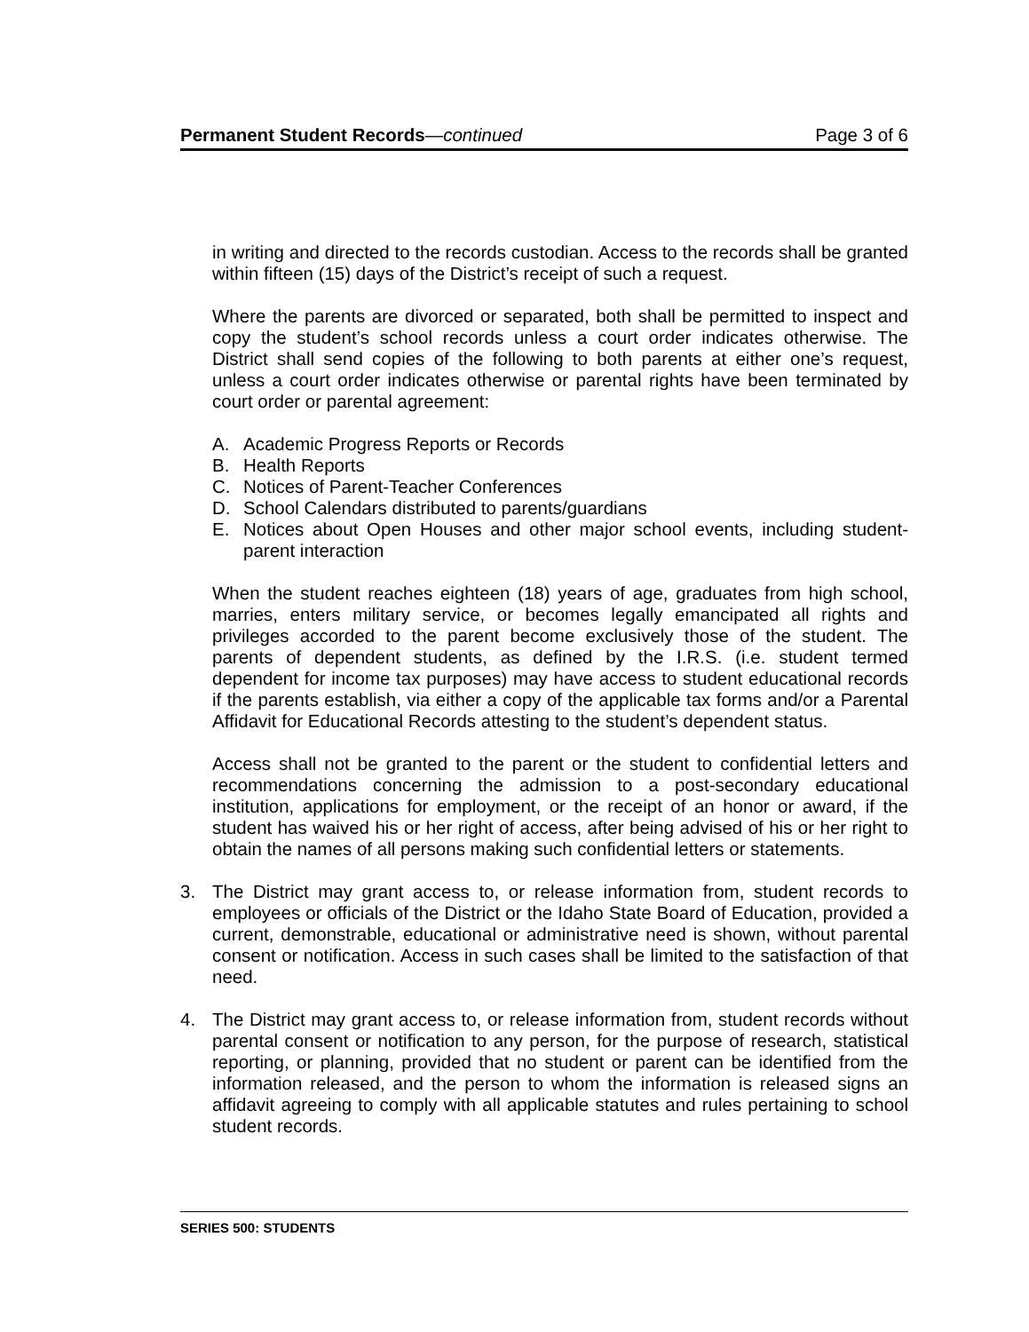Permanent Student Records—continued Page 3 of 6
in writing and directed to the records custodian. Access to the records shall be granted within fifteen (15) days of the District’s receipt of such a request.
Where the parents are divorced or separated, both shall be permitted to inspect and copy the student’s school records unless a court order indicates otherwise. The District shall send copies of the following to both parents at either one’s request, unless a court order indicates otherwise or parental rights have been terminated by court order or parental agreement:
A. Academic Progress Reports or Records
B. Health Reports
C. Notices of Parent-Teacher Conferences
D. School Calendars distributed to parents/guardians
E. Notices about Open Houses and other major school events, including student-parent interaction
When the student reaches eighteen (18) years of age, graduates from high school, marries, enters military service, or becomes legally emancipated all rights and privileges accorded to the parent become exclusively those of the student. The parents of dependent students, as defined by the I.R.S. (i.e. student termed dependent for income tax purposes) may have access to student educational records if the parents establish, via either a copy of the applicable tax forms and/or a Parental Affidavit for Educational Records attesting to the student’s dependent status.
Access shall not be granted to the parent or the student to confidential letters and recommendations concerning the admission to a post-secondary educational institution, applications for employment, or the receipt of an honor or award, if the student has waived his or her right of access, after being advised of his or her right to obtain the names of all persons making such confidential letters or statements.
3. The District may grant access to, or release information from, student records to employees or officials of the District or the Idaho State Board of Education, provided a current, demonstrable, educational or administrative need is shown, without parental consent or notification. Access in such cases shall be limited to the satisfaction of that need.
4. The District may grant access to, or release information from, student records without parental consent or notification to any person, for the purpose of research, statistical reporting, or planning, provided that no student or parent can be identified from the information released, and the person to whom the information is released signs an affidavit agreeing to comply with all applicable statutes and rules pertaining to school student records.
SERIES 500: STUDENTS